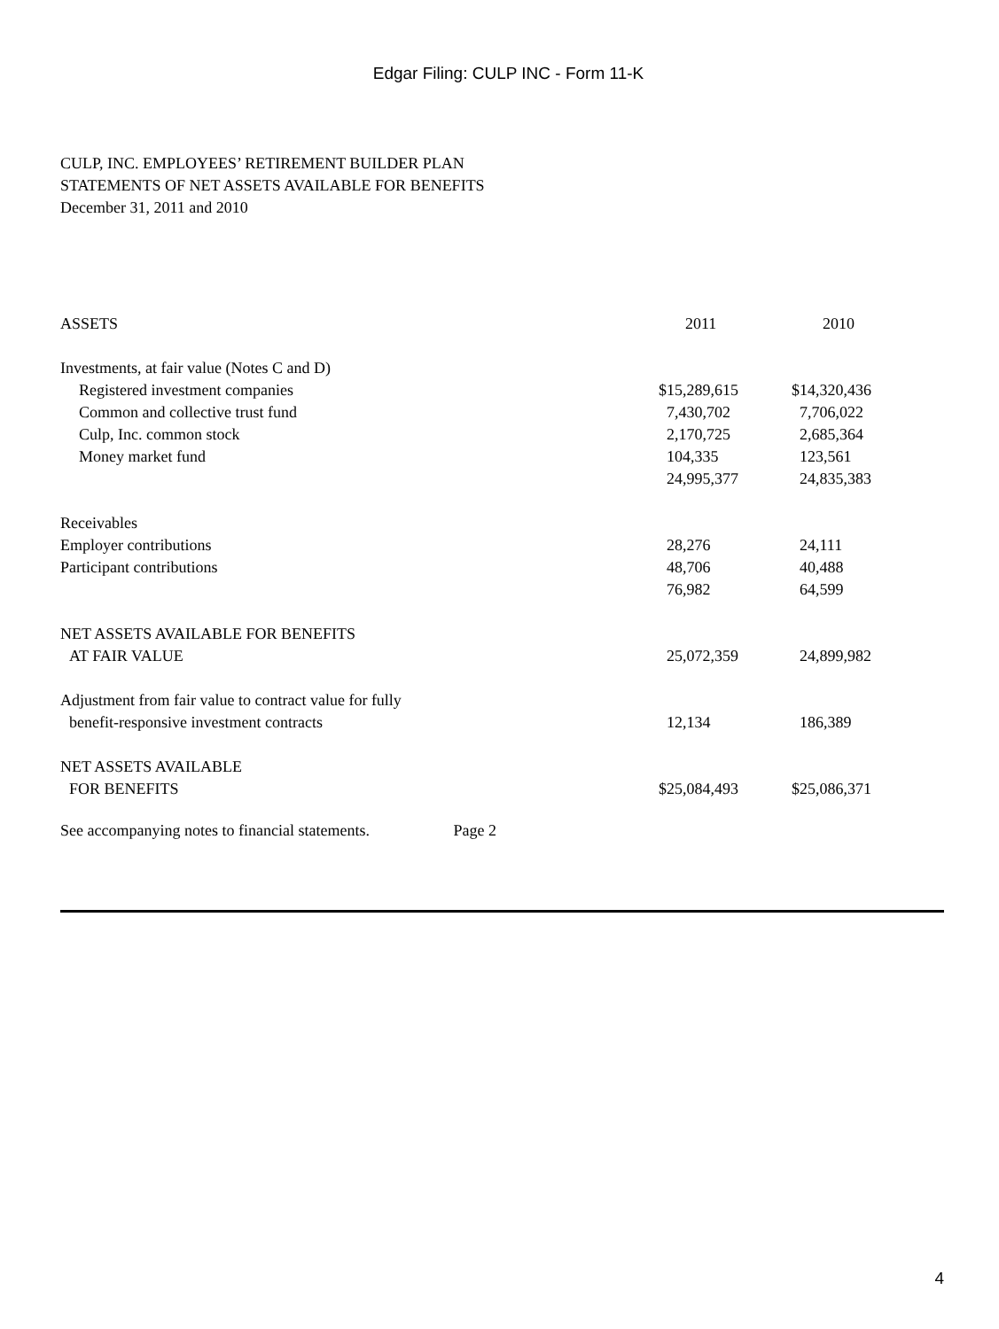Edgar Filing: CULP INC - Form 11-K
CULP, INC. EMPLOYEES’ RETIREMENT BUILDER PLAN
STATEMENTS OF NET ASSETS AVAILABLE FOR BENEFITS
December 31, 2011 and 2010
| ASSETS | 2011 | 2010 |
| Investments, at fair value (Notes C and D) | | |
| Registered investment companies | $15,289,615 | $14,320,436 |
| Common and collective trust fund | 7,430,702 | 7,706,022 |
| Culp, Inc. common stock | 2,170,725 | 2,685,364 |
| Money market fund | 104,335 | 123,561 |
| | 24,995,377 | 24,835,383 |
| Receivables | | |
| Employer contributions | 28,276 | 24,111 |
| Participant contributions | 48,706 | 40,488 |
| | 76,982 | 64,599 |
| NET ASSETS AVAILABLE FOR BENEFITS | | |
| AT FAIR VALUE | 25,072,359 | 24,899,982 |
| Adjustment from fair value to contract value for fully | | |
| benefit-responsive investment contracts | 12,134 | 186,389 |
| NET ASSETS AVAILABLE | | |
| FOR BENEFITS | $25,084,493 | $25,086,371 |
See accompanying notes to financial statements. Page 2
4